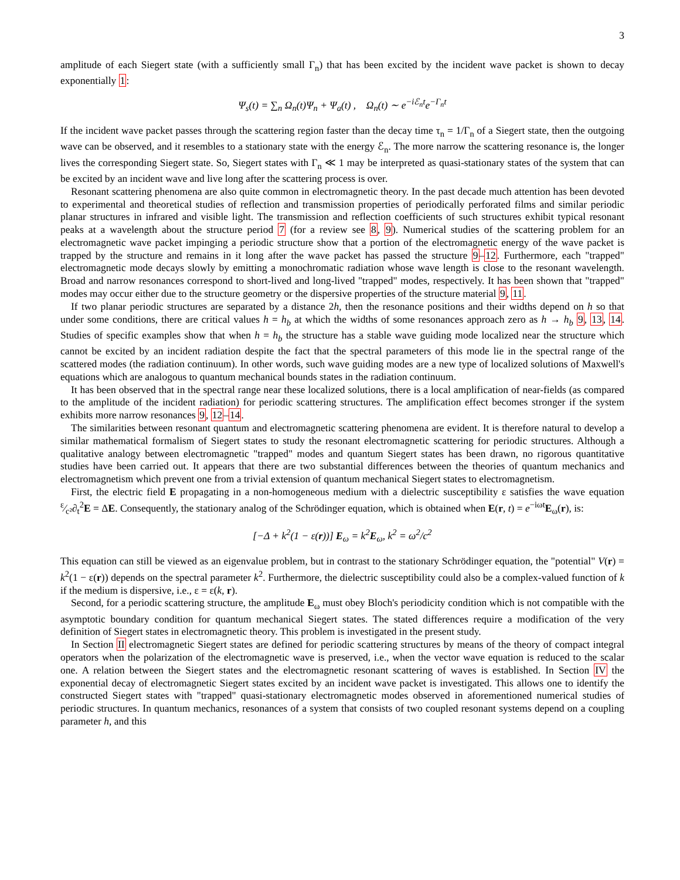3
amplitude of each Siegert state (with a sufficiently small Γ<sub>n</sub>) that has been excited by the incident wave packet is shown to decay exponentially 1:
Ψ<sub>s</sub>(t) = ∑<sub>n</sub> Ω<sub>n</sub>(t)Ψ<sub>n</sub> + Ψ<sub>a</sub>(t) , Ω<sub>n</sub>(t) ∼ e<sup>−iℰ<sub>n</sub>t</sup>e<sup>−Γ<sub>n</sub>t</sup>
If the incident wave packet passes through the scattering region faster than the decay time τ<sub>n</sub> = 1/Γ<sub>n</sub> of a Siegert state, then the outgoing wave can be observed, and it resembles to a stationary state with the energy ℰ<sub>n</sub>. The more narrow the scattering resonance is, the longer lives the corresponding Siegert state. So, Siegert states with Γ<sub>n</sub> ≪ 1 may be interpreted as quasi-stationary states of the system that can be excited by an incident wave and live long after the scattering process is over.
Resonant scattering phenomena are also quite common in electromagnetic theory. In the past decade much attention has been devoted to experimental and theoretical studies of reflection and transmission properties of periodically perforated films and similar periodic planar structures in infrared and visible light. The transmission and reflection coefficients of such structures exhibit typical resonant peaks at a wavelength about the structure period 7 (for a review see 8, 9). Numerical studies of the scattering problem for an electromagnetic wave packet impinging a periodic structure show that a portion of the electromagnetic energy of the wave packet is trapped by the structure and remains in it long after the wave packet has passed the structure 9–12. Furthermore, each "trapped" electromagnetic mode decays slowly by emitting a monochromatic radiation whose wave length is close to the resonant wavelength. Broad and narrow resonances correspond to short-lived and long-lived "trapped" modes, respectively. It has been shown that "trapped" modes may occur either due to the structure geometry or the dispersive properties of the structure material 9, 11.
If two planar periodic structures are separated by a distance 2h, then the resonance positions and their widths depend on h so that under some conditions, there are critical values h = h<sub>b</sub> at which the widths of some resonances approach zero as h → h<sub>b</sub> 9, 13, 14. Studies of specific examples show that when h = h<sub>b</sub> the structure has a stable wave guiding mode localized near the structure which cannot be excited by an incident radiation despite the fact that the spectral parameters of this mode lie in the spectral range of the scattered modes (the radiation continuum). In other words, such wave guiding modes are a new type of localized solutions of Maxwell's equations which are analogous to quantum mechanical bounds states in the radiation continuum.
It has been observed that in the spectral range near these localized solutions, there is a local amplification of near-fields (as compared to the amplitude of the incident radiation) for periodic scattering structures. The amplification effect becomes stronger if the system exhibits more narrow resonances 9, 12–14.
The similarities between resonant quantum and electromagnetic scattering phenomena are evident. It is therefore natural to develop a similar mathematical formalism of Siegert states to study the resonant electromagnetic scattering for periodic structures. Although a qualitative analogy between electromagnetic "trapped" modes and quantum Siegert states has been drawn, no rigorous quantitative studies have been carried out. It appears that there are two substantial differences between the theories of quantum mechanics and electromagnetism which prevent one from a trivial extension of quantum mechanical Siegert states to electromagnetism.
First, the electric field E propagating in a non-homogeneous medium with a dielectric susceptibility ε satisfies the wave equation ε⁄c²∂<sub>t</sub><sup>2</sup>E = ΔE. Consequently, the stationary analog of the Schrödinger equation, which is obtained when E(r, t) = e<sup>−iωt</sup>E<sub>ω</sub>(r), is:
[−Δ + k<sup>2</sup>(1 − ε(r))] E<sub>ω</sub> = k<sup>2</sup>E<sub>ω</sub>, k<sup>2</sup> = ω<sup>2</sup>/c<sup>2</sup>
This equation can still be viewed as an eigenvalue problem, but in contrast to the stationary Schrödinger equation, the "potential" V(r) = k<sup>2</sup>(1 − ε(r)) depends on the spectral parameter k<sup>2</sup>. Furthermore, the dielectric susceptibility could also be a complex-valued function of k if the medium is dispersive, i.e., ε = ε(k, r).
Second, for a periodic scattering structure, the amplitude E<sub>ω</sub> must obey Bloch's periodicity condition which is not compatible with the asymptotic boundary condition for quantum mechanical Siegert states. The stated differences require a modification of the very definition of Siegert states in electromagnetic theory. This problem is investigated in the present study.
In Section II electromagnetic Siegert states are defined for periodic scattering structures by means of the theory of compact integral operators when the polarization of the electromagnetic wave is preserved, i.e., when the vector wave equation is reduced to the scalar one. A relation between the Siegert states and the electromagnetic resonant scattering of waves is established. In Section IV the exponential decay of electromagnetic Siegert states excited by an incident wave packet is investigated. This allows one to identify the constructed Siegert states with "trapped" quasi-stationary electromagnetic modes observed in aforementioned numerical studies of periodic structures. In quantum mechanics, resonances of a system that consists of two coupled resonant systems depend on a coupling parameter h, and this